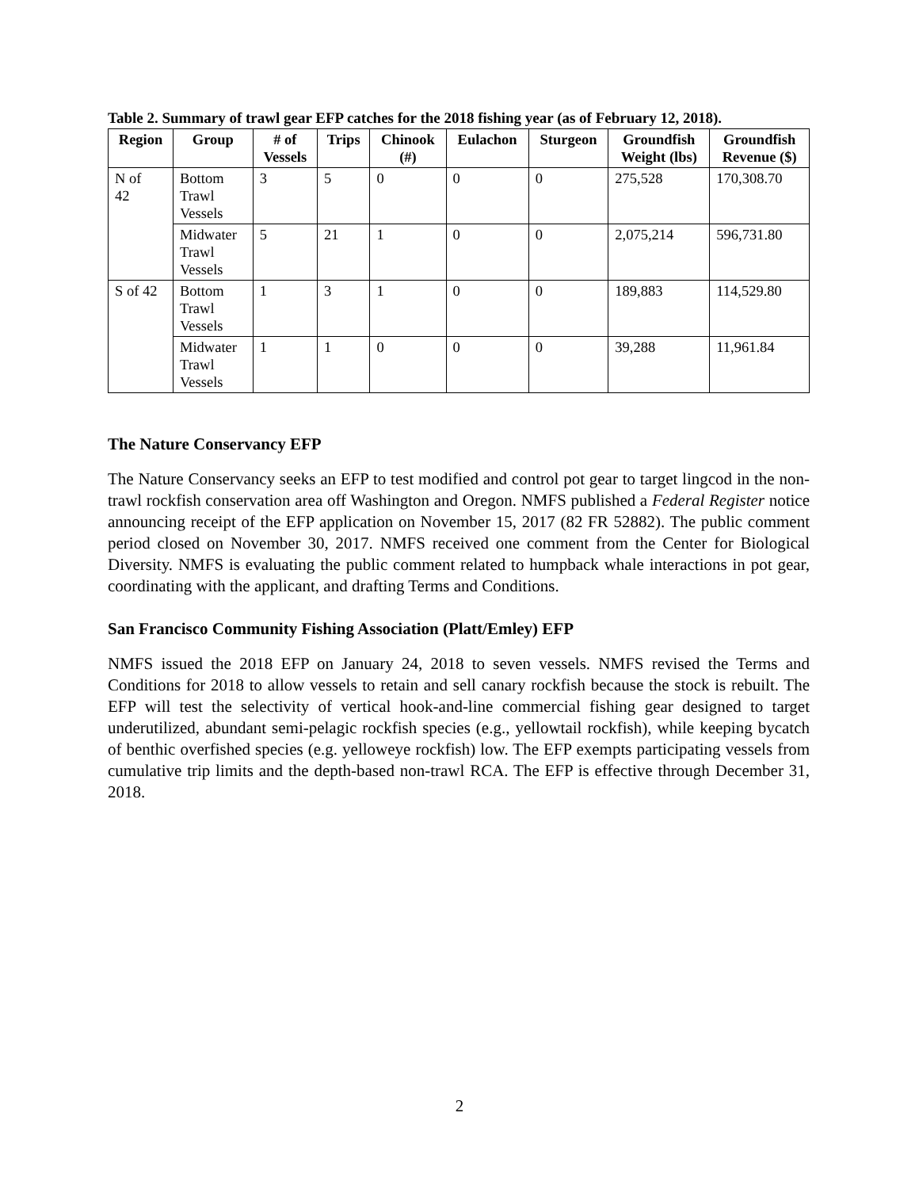Table 2. Summary of trawl gear EFP catches for the 2018 fishing year (as of February 12, 2018).
| Region | Group | # of Vessels | Trips | Chinook (#) | Eulachon | Sturgeon | Groundfish Weight (lbs) | Groundfish Revenue ($) |
| --- | --- | --- | --- | --- | --- | --- | --- | --- |
| N of 42 | Bottom Trawl Vessels | 3 | 5 | 0 | 0 | 0 | 275,528 | 170,308.70 |
| | Midwater Trawl Vessels | 5 | 21 | 1 | 0 | 0 | 2,075,214 | 596,731.80 |
| S of 42 | Bottom Trawl Vessels | 1 | 3 | 1 | 0 | 0 | 189,883 | 114,529.80 |
| | Midwater Trawl Vessels | 1 | 1 | 0 | 0 | 0 | 39,288 | 11,961.84 |
The Nature Conservancy EFP
The Nature Conservancy seeks an EFP to test modified and control pot gear to target lingcod in the non-trawl rockfish conservation area off Washington and Oregon. NMFS published a Federal Register notice announcing receipt of the EFP application on November 15, 2017 (82 FR 52882). The public comment period closed on November 30, 2017. NMFS received one comment from the Center for Biological Diversity. NMFS is evaluating the public comment related to humpback whale interactions in pot gear, coordinating with the applicant, and drafting Terms and Conditions.
San Francisco Community Fishing Association (Platt/Emley) EFP
NMFS issued the 2018 EFP on January 24, 2018 to seven vessels. NMFS revised the Terms and Conditions for 2018 to allow vessels to retain and sell canary rockfish because the stock is rebuilt. The EFP will test the selectivity of vertical hook-and-line commercial fishing gear designed to target underutilized, abundant semi-pelagic rockfish species (e.g., yellowtail rockfish), while keeping bycatch of benthic overfished species (e.g. yelloweye rockfish) low. The EFP exempts participating vessels from cumulative trip limits and the depth-based non-trawl RCA. The EFP is effective through December 31, 2018.
2